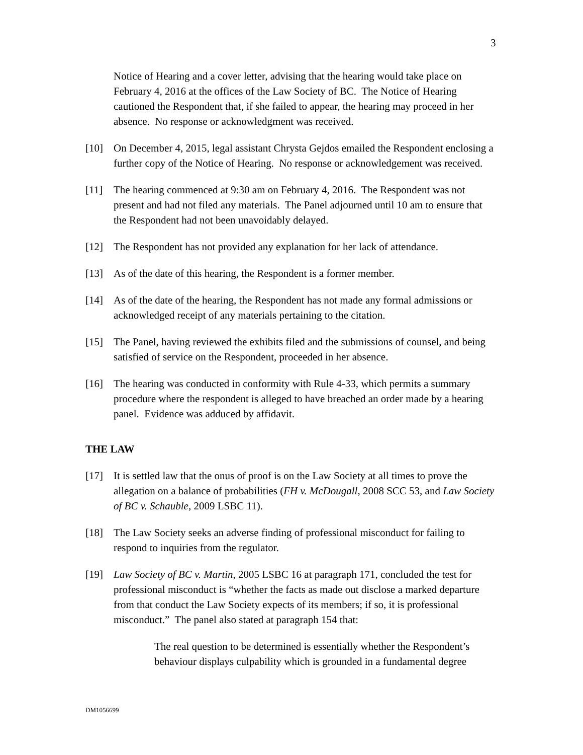3
Notice of Hearing and a cover letter, advising that the hearing would take place on February 4, 2016 at the offices of the Law Society of BC. The Notice of Hearing cautioned the Respondent that, if she failed to appear, the hearing may proceed in her absence. No response or acknowledgment was received.
[10] On December 4, 2015, legal assistant Chrysta Gejdos emailed the Respondent enclosing a further copy of the Notice of Hearing. No response or acknowledgement was received.
[11] The hearing commenced at 9:30 am on February 4, 2016. The Respondent was not present and had not filed any materials. The Panel adjourned until 10 am to ensure that the Respondent had not been unavoidably delayed.
[12] The Respondent has not provided any explanation for her lack of attendance.
[13] As of the date of this hearing, the Respondent is a former member.
[14] As of the date of the hearing, the Respondent has not made any formal admissions or acknowledged receipt of any materials pertaining to the citation.
[15] The Panel, having reviewed the exhibits filed and the submissions of counsel, and being satisfied of service on the Respondent, proceeded in her absence.
[16] The hearing was conducted in conformity with Rule 4-33, which permits a summary procedure where the respondent is alleged to have breached an order made by a hearing panel. Evidence was adduced by affidavit.
THE LAW
[17] It is settled law that the onus of proof is on the Law Society at all times to prove the allegation on a balance of probabilities (FH v. McDougall, 2008 SCC 53, and Law Society of BC v. Schauble, 2009 LSBC 11).
[18] The Law Society seeks an adverse finding of professional misconduct for failing to respond to inquiries from the regulator.
[19] Law Society of BC v. Martin, 2005 LSBC 16 at paragraph 171, concluded the test for professional misconduct is “whether the facts as made out disclose a marked departure from that conduct the Law Society expects of its members; if so, it is professional misconduct.” The panel also stated at paragraph 154 that:
The real question to be determined is essentially whether the Respondent’s behaviour displays culpability which is grounded in a fundamental degree
DM1056699